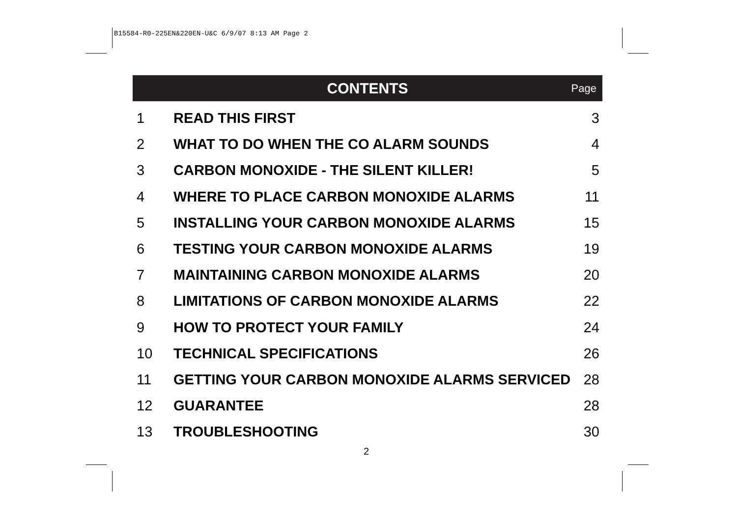B15584-R0-225EN&220EN-U&C 6/9/07 8:13 AM Page 2
CONTENTS
Page
| 1 | READ THIS FIRST | 3 |
| 2 | WHAT TO DO WHEN THE CO ALARM SOUNDS | 4 |
| 3 | CARBON MONOXIDE - THE SILENT KILLER! | 5 |
| 4 | WHERE TO PLACE CARBON MONOXIDE ALARMS | 11 |
| 5 | INSTALLING YOUR CARBON MONOXIDE ALARMS | 15 |
| 6 | TESTING YOUR CARBON MONOXIDE ALARMS | 19 |
| 7 | MAINTAINING CARBON MONOXIDE ALARMS | 20 |
| 8 | LIMITATIONS OF CARBON MONOXIDE ALARMS | 22 |
| 9 | HOW TO PROTECT YOUR FAMILY | 24 |
| 10 | TECHNICAL SPECIFICATIONS | 26 |
| 11 | GETTING YOUR CARBON MONOXIDE ALARMS SERVICED | 28 |
| 12 | GUARANTEE | 28 |
| 13 | TROUBLESHOOTING | 30 |
2